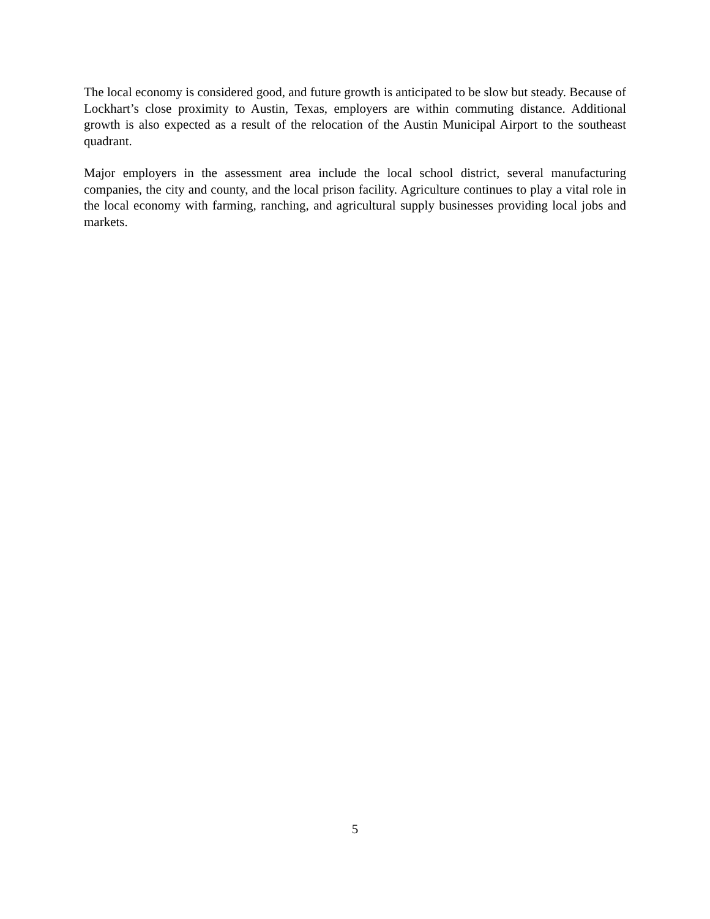The local economy is considered good, and future growth is anticipated to be slow but steady. Because of Lockhart’s close proximity to Austin, Texas, employers are within commuting distance. Additional growth is also expected as a result of the relocation of the Austin Municipal Airport to the southeast quadrant.
Major employers in the assessment area include the local school district, several manufacturing companies, the city and county, and the local prison facility. Agriculture continues to play a vital role in the local economy with farming, ranching, and agricultural supply businesses providing local jobs and markets.
5